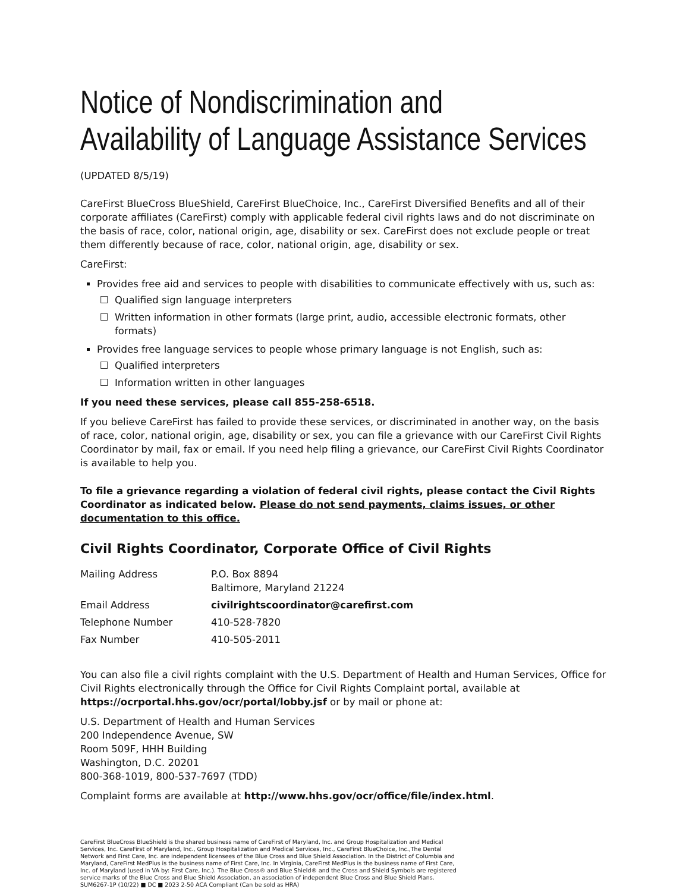Notice of Nondiscrimination and
Availability of Language Assistance Services
(UPDATED 8/5/19)
CareFirst BlueCross BlueShield, CareFirst BlueChoice, Inc., CareFirst Diversified Benefits and all of their corporate affiliates (CareFirst) comply with applicable federal civil rights laws and do not discriminate on the basis of race, color, national origin, age, disability or sex. CareFirst does not exclude people or treat them differently because of race, color, national origin, age, disability or sex.
CareFirst:
Provides free aid and services to people with disabilities to communicate effectively with us, such as:
Qualified sign language interpreters
Written information in other formats (large print, audio, accessible electronic formats, other formats)
Provides free language services to people whose primary language is not English, such as:
Qualified interpreters
Information written in other languages
If you need these services, please call 855-258-6518.
If you believe CareFirst has failed to provide these services, or discriminated in another way, on the basis of race, color, national origin, age, disability or sex, you can file a grievance with our CareFirst Civil Rights Coordinator by mail, fax or email. If you need help filing a grievance, our CareFirst Civil Rights Coordinator is available to help you.
To file a grievance regarding a violation of federal civil rights, please contact the Civil Rights Coordinator as indicated below. Please do not send payments, claims issues, or other documentation to this office.
Civil Rights Coordinator, Corporate Office of Civil Rights
| Mailing Address | P.O. Box 8894 Baltimore, Maryland 21224 |
| Email Address | civilrightscoordinator@carefirst.com |
| Telephone Number | 410-528-7820 |
| Fax Number | 410-505-2011 |
You can also file a civil rights complaint with the U.S. Department of Health and Human Services, Office for Civil Rights electronically through the Office for Civil Rights Complaint portal, available at https://ocrportal.hhs.gov/ocr/portal/lobby.jsf or by mail or phone at:
U.S. Department of Health and Human Services
200 Independence Avenue, SW
Room 509F, HHH Building
Washington, D.C. 20201
800-368-1019, 800-537-7697 (TDD)
Complaint forms are available at http://www.hhs.gov/ocr/office/file/index.html.
CareFirst BlueCross BlueShield is the shared business name of CareFirst of Maryland, Inc. and Group Hospitalization and Medical Services, Inc. CareFirst of Maryland, Inc., Group Hospitalization and Medical Services, Inc., CareFirst BlueChoice, Inc.,The Dental Network and First Care, Inc. are independent licensees of the Blue Cross and Blue Shield Association. In the District of Columbia and Maryland, CareFirst MedPlus is the business name of First Care, Inc. In Virginia, CareFirst MedPlus is the business name of First Care, Inc. of Maryland (used in VA by: First Care, Inc.). The Blue Cross® and Blue Shield® and the Cross and Shield Symbols are registered service marks of the Blue Cross and Blue Shield Association, an association of independent Blue Cross and Blue Shield Plans.
SUM6267-1P (10/22) ■ DC ■ 2023 2-50 ACA Compliant (Can be sold as HRA)